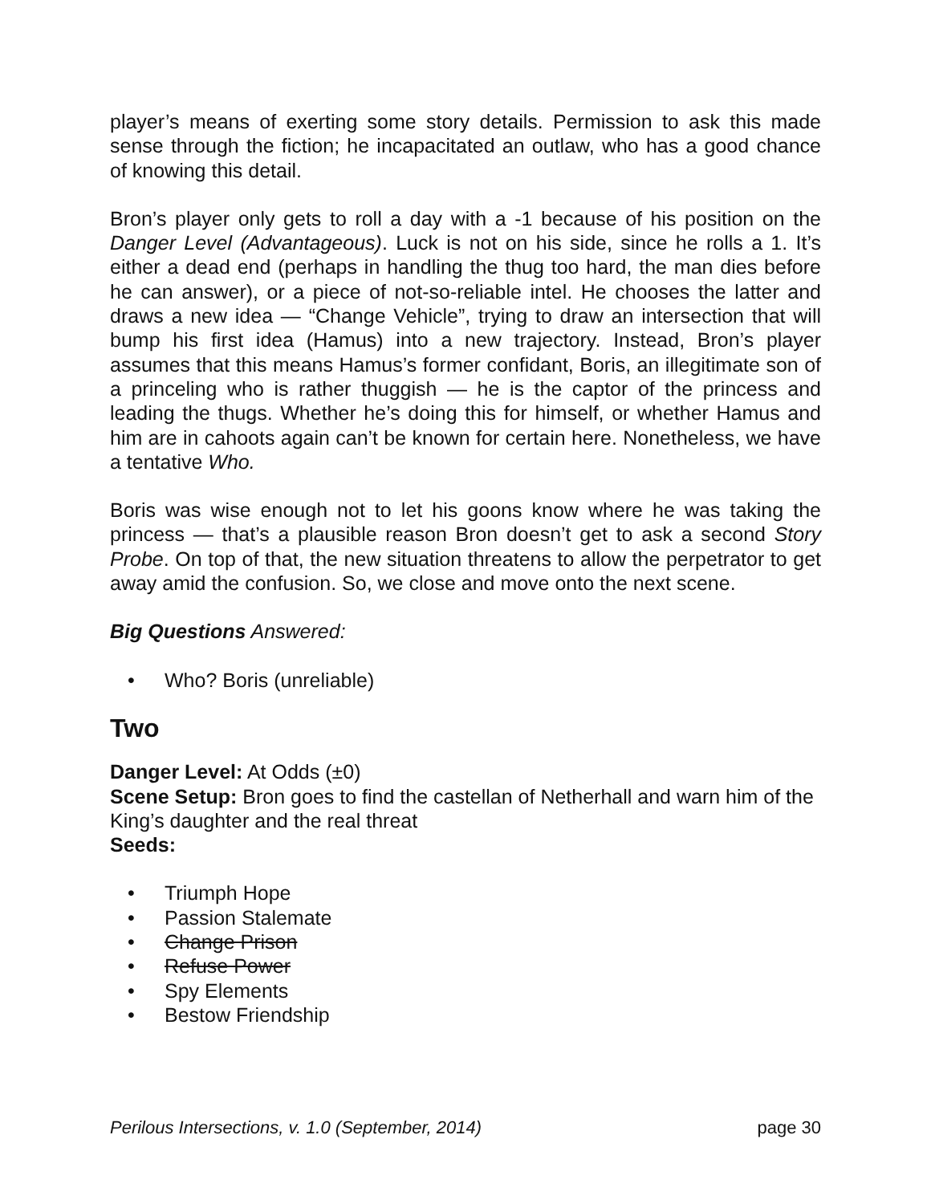player’s means of exerting some story details. Permission to ask this made sense through the fiction; he incapacitated an outlaw, who has a good chance of knowing this detail.
Bron’s player only gets to roll a day with a -1 because of his position on the Danger Level (Advantageous). Luck is not on his side, since he rolls a 1. It’s either a dead end (perhaps in handling the thug too hard, the man dies before he can answer), or a piece of not-so-reliable intel. He chooses the latter and draws a new idea — “Change Vehicle”, trying to draw an intersection that will bump his first idea (Hamus) into a new trajectory. Instead, Bron’s player assumes that this means Hamus’s former confidant, Boris, an illegitimate son of a princeling who is rather thuggish — he is the captor of the princess and leading the thugs. Whether he’s doing this for himself, or whether Hamus and him are in cahoots again can’t be known for certain here. Nonetheless, we have a tentative Who.
Boris was wise enough not to let his goons know where he was taking the princess — that’s a plausible reason Bron doesn’t get to ask a second Story Probe. On top of that, the new situation threatens to allow the perpetrator to get away amid the confusion. So, we close and move onto the next scene.
Big Questions Answered:
• Who? Boris (unreliable)
Two
Danger Level: At Odds (±0)
Scene Setup: Bron goes to find the castellan of Netherhall and warn him of the King’s daughter and the real threat
Seeds:
• Triumph Hope
• Passion Stalemate
• Change Prison
• Refuse Power
• Spy Elements
• Bestow Friendship
Perilous Intersections, v. 1.0 (September, 2014) page 30